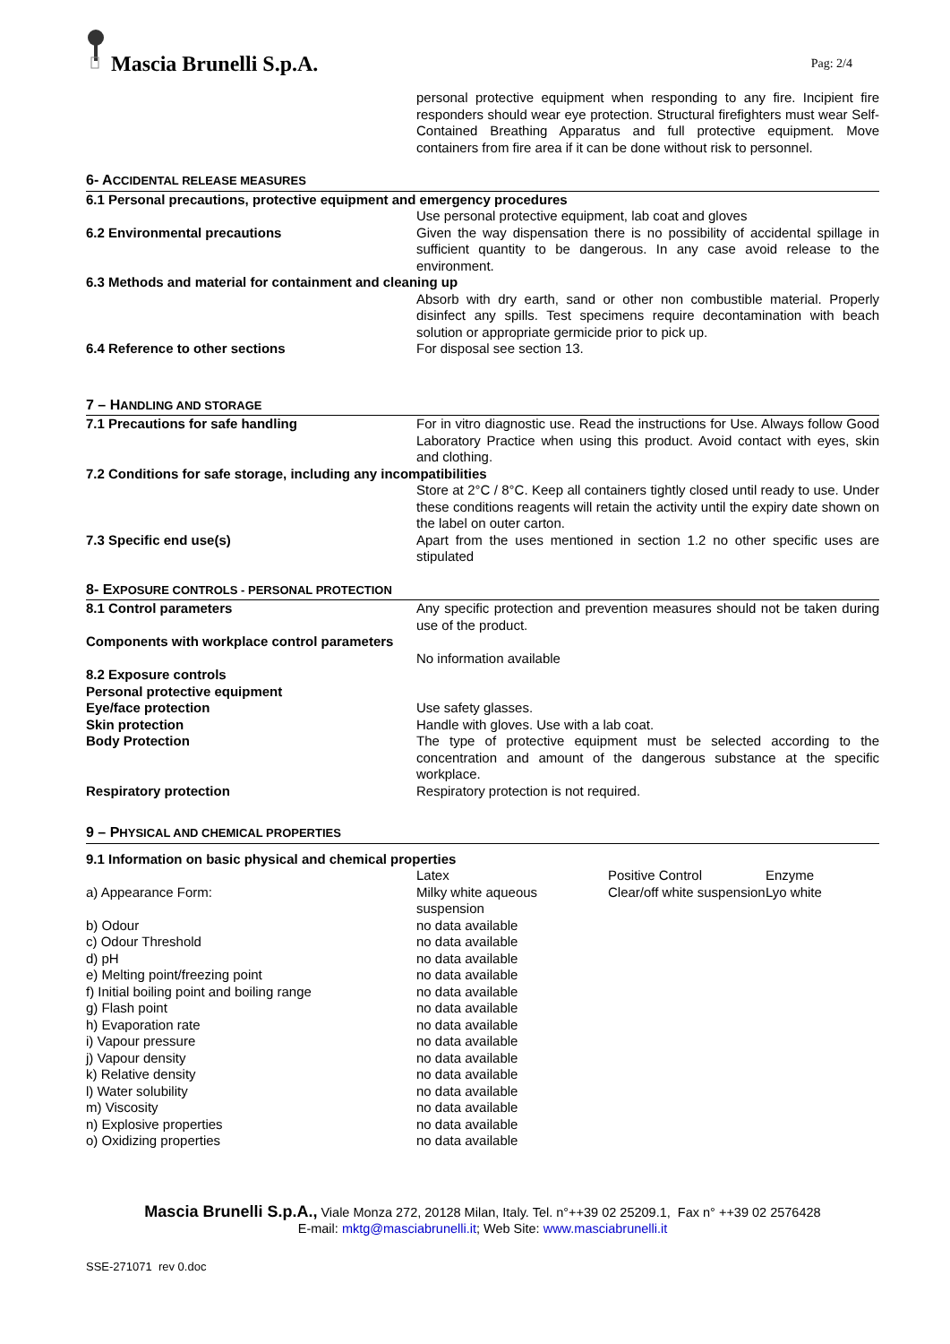Mascia Brunelli S.p.A.
Pag: 2/4
| | personal protective equipment when responding to any fire. Incipient fire responders should wear eye protection. Structural firefighters must wear Self-Contained Breathing Apparatus and full protective equipment. Move containers from fire area if it can be done without risk to personnel. |
6- ACCIDENTAL RELEASE MEASURES
| 6.1 Personal precautions, protective equipment and emergency procedures | |
| | Use personal protective equipment, lab coat and gloves |
| 6.2 Environmental precautions | Given the way dispensation there is no possibility of accidental spillage in sufficient quantity to be dangerous. In any case avoid release to the environment. |
| 6.3 Methods and material for containment and cleaning up | |
| | Absorb with dry earth, sand or other non combustible material. Properly disinfect any spills. Test specimens require decontamination with beach solution or appropriate germicide prior to pick up. |
| 6.4 Reference to other sections | For disposal see section 13. |
7 – HANDLING AND STORAGE
| 7.1 Precautions for safe handling | For in vitro diagnostic use. Read the instructions for Use. Always follow Good Laboratory Practice when using this product. Avoid contact with eyes, skin and clothing. |
| 7.2 Conditions for safe storage, including any incompatibilities | |
| | Store at 2°C / 8°C. Keep all containers tightly closed until ready to use. Under these conditions reagents will retain the activity until the expiry date shown on the label on outer carton. |
| 7.3 Specific end use(s) | Apart from the uses mentioned in section 1.2 no other specific uses are stipulated |
8- EXPOSURE CONTROLS - PERSONAL PROTECTION
| 8.1 Control parameters | Any specific protection and prevention measures should not be taken during use of the product. |
| Components with workplace control parameters | |
| | No information available |
| 8.2 Exposure controls | |
| Personal protective equipment | |
| Eye/face protection | Use safety glasses. |
| Skin protection | Handle with gloves. Use with a lab coat. |
| Body Protection | The type of protective equipment must be selected according to the concentration and amount of the dangerous substance at the specific workplace. |
| Respiratory protection | Respiratory protection is not required. |
9 – PHYSICAL AND CHEMICAL PROPERTIES
| 9.1 Information on basic physical and chemical properties | | | |
| | Latex | Positive Control | Enzyme |
| a) Appearance Form: | Milky white aqueous suspension | Clear/off white suspension | Lyo white |
| b) Odour | no data available | | |
| c) Odour Threshold | no data available | | |
| d) pH | no data available | | |
| e) Melting point/freezing point | no data available | | |
| f) Initial boiling point and boiling range | no data available | | |
| g) Flash point | no data available | | |
| h) Evaporation rate | no data available | | |
| i) Vapour pressure | no data available | | |
| j) Vapour density | no data available | | |
| k) Relative density | no data available | | |
| l) Water solubility | no data available | | |
| m) Viscosity | no data available | | |
| n) Explosive properties | no data available | | |
| o) Oxidizing properties | no data available | | |
Mascia Brunelli S.p.A., Viale Monza 272, 20128 Milan, Italy. Tel. n°++39 02 25209.1, Fax n° ++39 02 2576428
E-mail: mktg@masciabrunelli.it; Web Site: www.masciabrunelli.it
SSE-271071 rev 0.doc